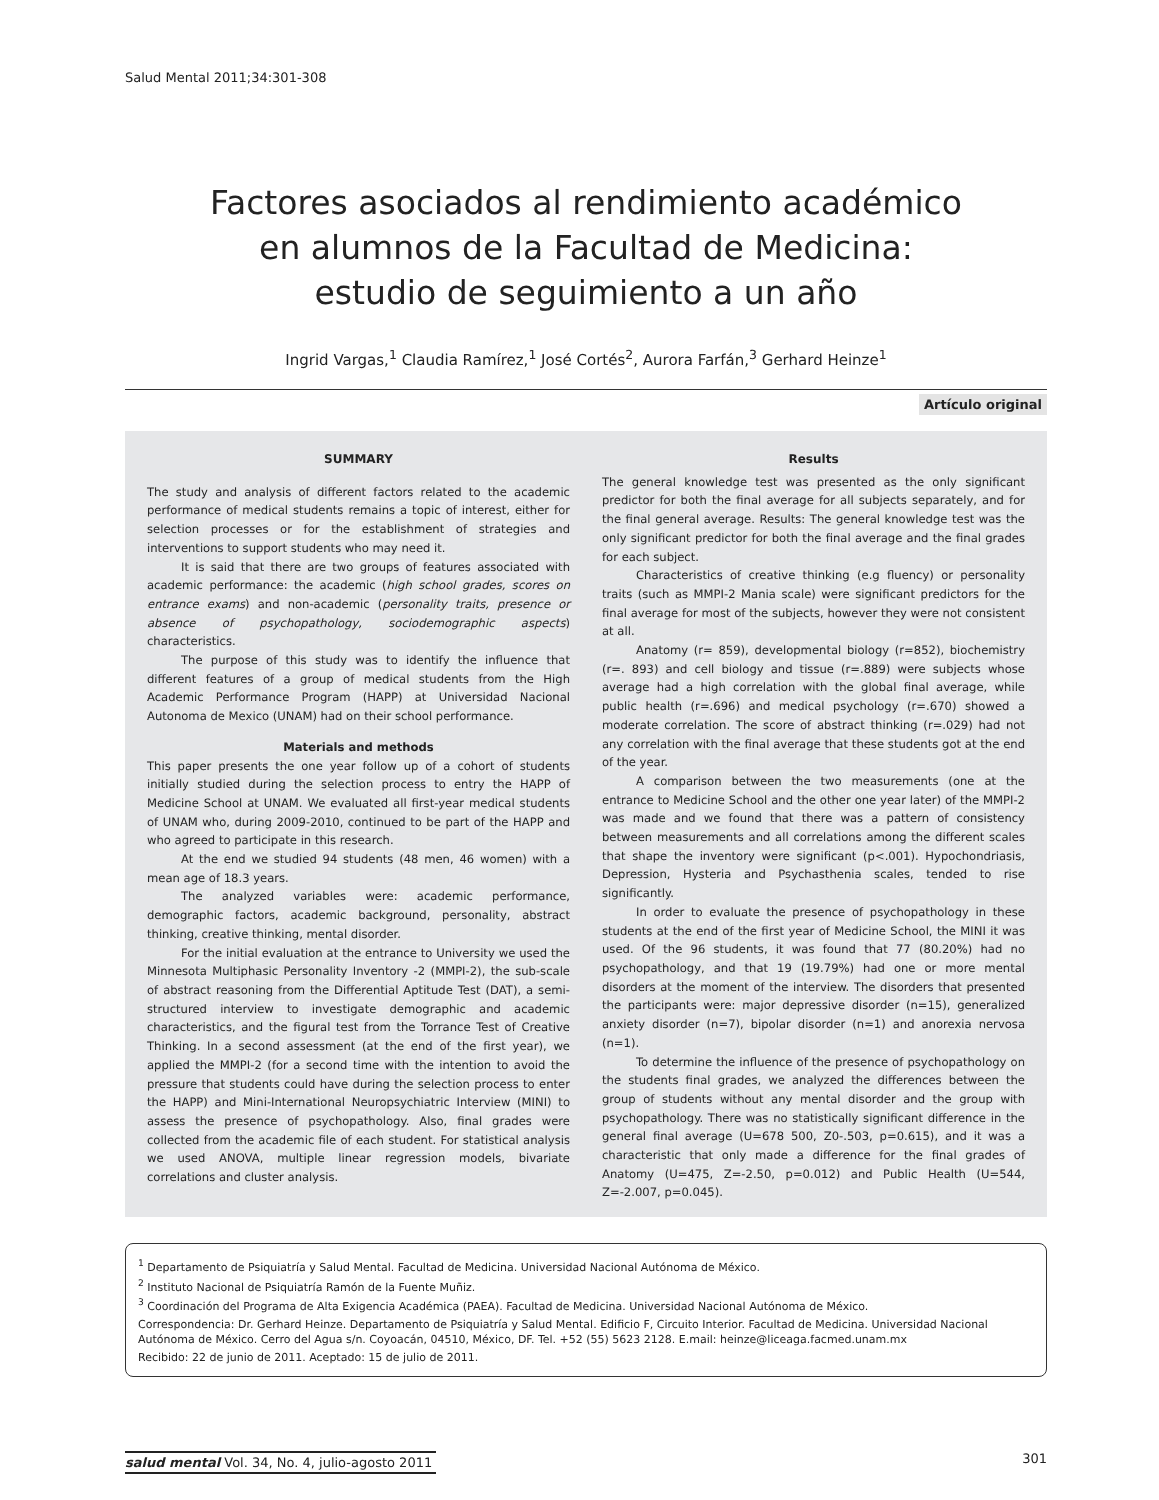Salud Mental 2011;34:301-308
Factores asociados al rendimiento académico
en alumnos de la Facultad de Medicina:
estudio de seguimiento a un año
Ingrid Vargas,<sup>1</sup> Claudia Ramírez,<sup>1</sup> José Cortés<sup>2</sup>, Aurora Farfán,<sup>3</sup> Gerhard Heinze<sup>1</sup>
Artículo original
SUMMARY
The study and analysis of different factors related to the academic performance of medical students remains a topic of interest, either for selection processes or for the establishment of strategies and interventions to support students who may need it.
It is said that there are two groups of features associated with academic performance: the academic (high school grades, scores on entrance exams) and non-academic (personality traits, presence or absence of psychopathology, sociodemographic aspects) characteristics.
The purpose of this study was to identify the influence that different features of a group of medical students from the High Academic Performance Program (HAPP) at Universidad Nacional Autonoma de Mexico (UNAM) had on their school performance.
Materials and methods
This paper presents the one year follow up of a cohort of students initially studied during the selection process to entry the HAPP of Medicine School at UNAM. We evaluated all first-year medical students of UNAM who, during 2009-2010, continued to be part of the HAPP and who agreed to participate in this research.
At the end we studied 94 students (48 men, 46 women) with a mean age of 18.3 years.
The analyzed variables were: academic performance, demographic factors, academic background, personality, abstract thinking, creative thinking, mental disorder.
For the initial evaluation at the entrance to University we used the Minnesota Multiphasic Personality Inventory -2 (MMPI-2), the sub-scale of abstract reasoning from the Differential Aptitude Test (DAT), a semi-structured interview to investigate demographic and academic characteristics, and the figural test from the Torrance Test of Creative Thinking. In a second assessment (at the end of the first year), we applied the MMPI-2 (for a second time with the intention to avoid the pressure that students could have during the selection process to enter the HAPP) and Mini-International Neuropsychiatric Interview (MINI) to assess the presence of psychopathology. Also, final grades were collected from the academic file of each student. For statistical analysis we used ANOVA, multiple linear regression models, bivariate correlations and cluster analysis.
Results
The general knowledge test was presented as the only significant predictor for both the final average for all subjects separately, and for the final general average. Results: The general knowledge test was the only significant predictor for both the final average and the final grades for each subject.
Characteristics of creative thinking (e.g fluency) or personality traits (such as MMPI-2 Mania scale) were significant predictors for the final average for most of the subjects, however they were not consistent at all.
Anatomy (r= 859), developmental biology (r=852), biochemistry (r=. 893) and cell biology and tissue (r=.889) were subjects whose average had a high correlation with the global final average, while public health (r=.696) and medical psychology (r=.670) showed a moderate correlation. The score of abstract thinking (r=.029) had not any correlation with the final average that these students got at the end of the year.
A comparison between the two measurements (one at the entrance to Medicine School and the other one year later) of the MMPI-2 was made and we found that there was a pattern of consistency between measurements and all correlations among the different scales that shape the inventory were significant (p<.001). Hypochondriasis, Depression, Hysteria and Psychasthenia scales, tended to rise significantly.
In order to evaluate the presence of psychopathology in these students at the end of the first year of Medicine School, the MINI it was used. Of the 96 students, it was found that 77 (80.20%) had no psychopathology, and that 19 (19.79%) had one or more mental disorders at the moment of the interview. The disorders that presented the participants were: major depressive disorder (n=15), generalized anxiety disorder (n=7), bipolar disorder (n=1) and anorexia nervosa (n=1).
To determine the influence of the presence of psychopathology on the students final grades, we analyzed the differences between the group of students without any mental disorder and the group with psychopathology. There was no statistically significant difference in the general final average (U=678 500, Z0-.503, p=0.615), and it was a characteristic that only made a difference for the final grades of Anatomy (U=475, Z=-2.50, p=0.012) and Public Health (U=544, Z=-2.007, p=0.045).
<sup>1</sup> Departamento de Psiquiatría y Salud Mental. Facultad de Medicina. Universidad Nacional Autónoma de México.
<sup>2</sup> Instituto Nacional de Psiquiatría Ramón de la Fuente Muñiz.
<sup>3</sup> Coordinación del Programa de Alta Exigencia Académica (PAEA). Facultad de Medicina. Universidad Nacional Autónoma de México.
Correspondencia: Dr. Gerhard Heinze. Departamento de Psiquiatría y Salud Mental. Edificio F, Circuito Interior. Facultad de Medicina. Universidad Nacional Autónoma de México. Cerro del Agua s/n. Coyoacán, 04510, México, DF. Tel. +52 (55) 5623 2128. E.mail: heinze@liceaga.facmed.unam.mx
Recibido: 22 de junio de 2011. Aceptado: 15 de julio de 2011.
salud mental Vol. 34, No. 4, julio-agosto 2011
301